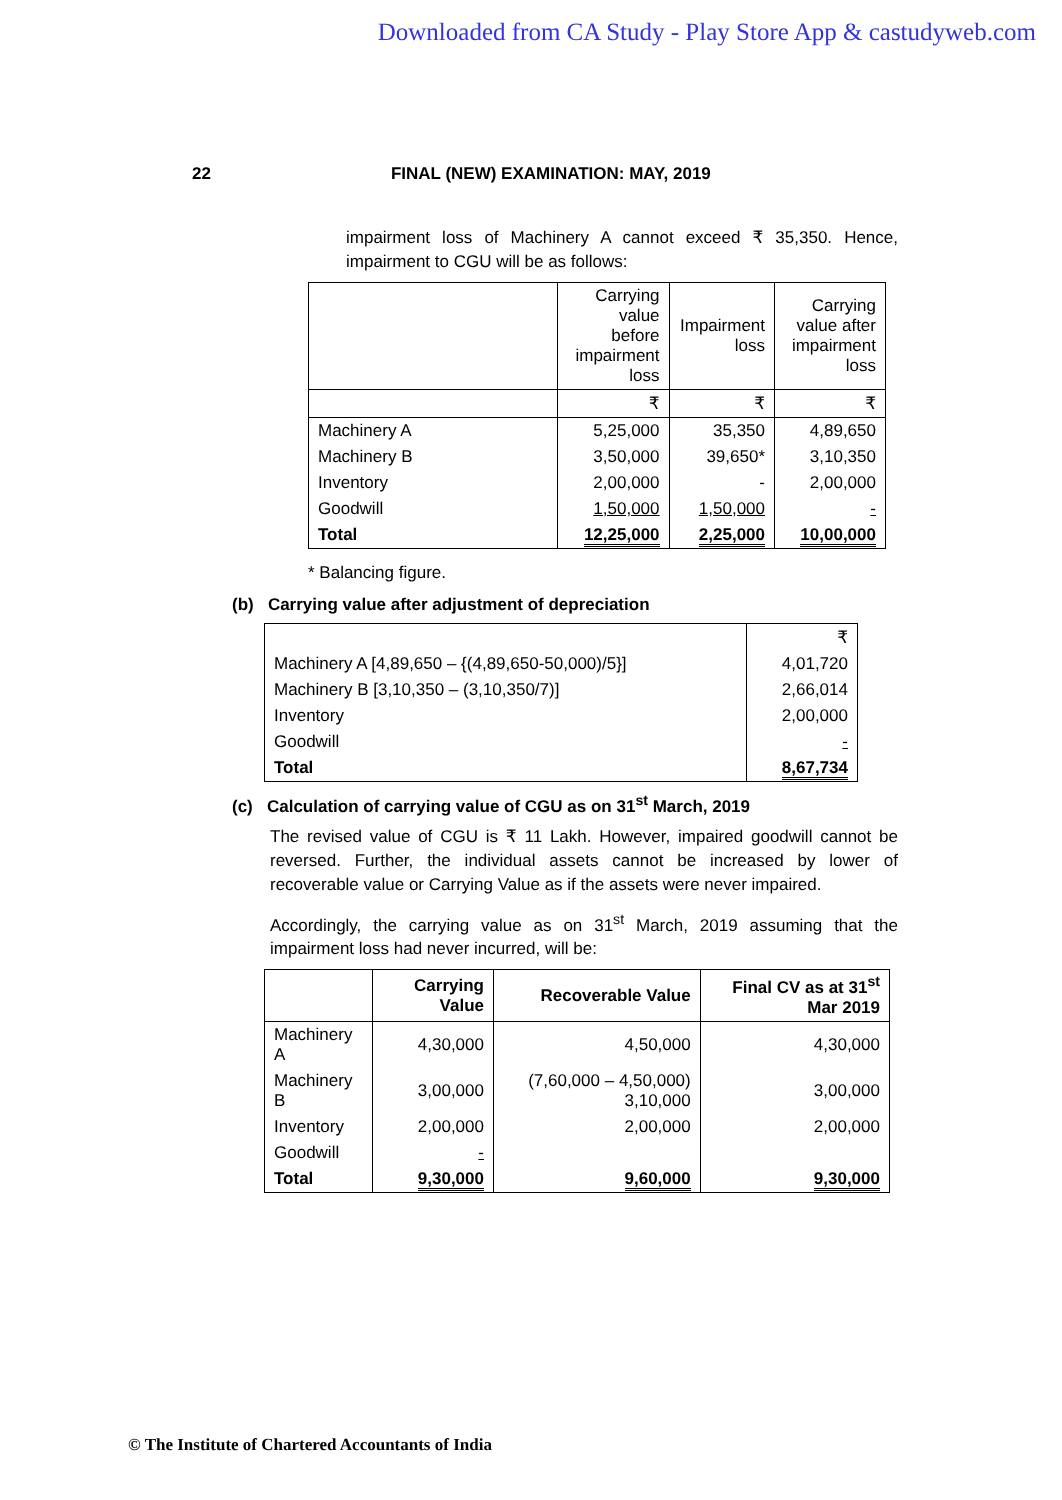Downloaded from CA Study - Play Store App & castudyweb.com
22 FINAL (NEW) EXAMINATION: MAY, 2019
impairment loss of Machinery A cannot exceed ₹ 35,350. Hence, impairment to CGU will be as follows:
| | Carrying value before impairment loss | Impairment loss | Carrying value after impairment loss |
| | ₹ | ₹ | ₹ |
| Machinery A | 5,25,000 | 35,350 | 4,89,650 |
| Machinery B | 3,50,000 | 39,650* | 3,10,350 |
| Inventory | 2,00,000 | - | 2,00,000 |
| Goodwill | 1,50,000 | 1,50,000 | - |
| Total | 12,25,000 | 2,25,000 | 10,00,000 |
* Balancing figure.
(b) Carrying value after adjustment of depreciation
| | ₹ |
| Machinery A [4,89,650 – {(4,89,650-50,000)/5}] | 4,01,720 |
| Machinery B [3,10,350 – (3,10,350/7)] | 2,66,014 |
| Inventory | 2,00,000 |
| Goodwill | - |
| Total | 8,67,734 |
(c) Calculation of carrying value of CGU as on 31<sup>st</sup> March, 2019
The revised value of CGU is ₹ 11 Lakh. However, impaired goodwill cannot be reversed. Further, the individual assets cannot be increased by lower of recoverable value or Carrying Value as if the assets were never impaired.
Accordingly, the carrying value as on 31<sup>st</sup> March, 2019 assuming that the impairment loss had never incurred, will be:
| | Carrying Value | Recoverable Value | Final CV as at 31<sup>st</sup> Mar 2019 |
| --- | --- | --- | --- |
| Machinery A | 4,30,000 | 4,50,000 | 4,30,000 |
| Machinery B | 3,00,000 | (7,60,000 – 4,50,000) 3,10,000 | 3,00,000 |
| Inventory | 2,00,000 | 2,00,000 | 2,00,000 |
| Goodwill | - | | |
| Total | 9,30,000 | 9,60,000 | 9,30,000 |
© The Institute of Chartered Accountants of India